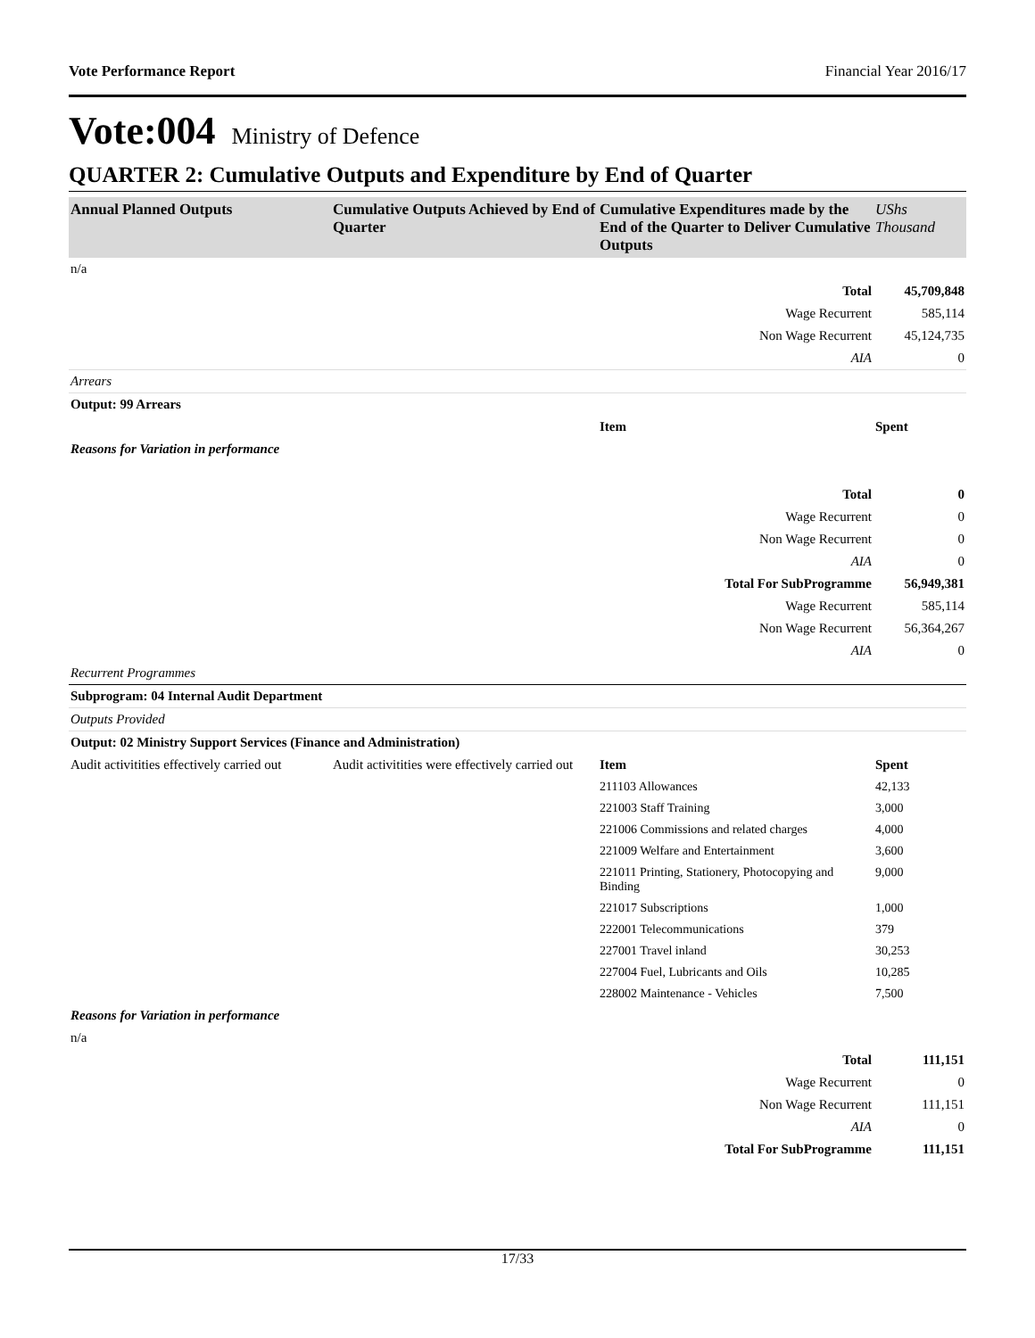Vote Performance Report Financial Year 2016/17
Vote:004 Ministry of Defence
QUARTER 2: Cumulative Outputs and Expenditure by End of Quarter
| Annual Planned Outputs | Cumulative Outputs Achieved by End of Quarter | Cumulative Expenditures made by the End of the Quarter to Deliver Cumulative Outputs | UShs Thousand |
| --- | --- | --- | --- |
| n/a | | | |
| | | Total | 45,709,848 |
| | | Wage Recurrent | 585,114 |
| | | Non Wage Recurrent | 45,124,735 |
| | | AIA | 0 |
| Arrears | | | |
| Output: 99 Arrears | | | |
| | | Item | Spent |
| Reasons for Variation in performance | | | |
| | | Total | 0 |
| | | Wage Recurrent | 0 |
| | | Non Wage Recurrent | 0 |
| | | AIA | 0 |
| | | Total For SubProgramme | 56,949,381 |
| | | Wage Recurrent | 585,114 |
| | | Non Wage Recurrent | 56,364,267 |
| | | AIA | 0 |
| Recurrent Programmes | | | |
| Subprogram: 04 Internal Audit Department | | | |
| Outputs Provided | | | |
| Output: 02 Ministry Support Services (Finance and Administration) | | | |
| Audit activitities effectively carried out | Audit activitities were effectively carried out | Item | Spent |
| | | 211103 Allowances | 42,133 |
| | | 221003 Staff Training | 3,000 |
| | | 221006 Commissions and related charges | 4,000 |
| | | 221009 Welfare and Entertainment | 3,600 |
| | | 221011 Printing, Stationery, Photocopying and Binding | 9,000 |
| | | 221017 Subscriptions | 1,000 |
| | | 222001 Telecommunications | 379 |
| | | 227001 Travel inland | 30,253 |
| | | 227004 Fuel, Lubricants and Oils | 10,285 |
| | | 228002 Maintenance - Vehicles | 7,500 |
| Reasons for Variation in performance | | | |
| n/a | | | |
| | | Total | 111,151 |
| | | Wage Recurrent | 0 |
| | | Non Wage Recurrent | 111,151 |
| | | AIA | 0 |
| | | Total For SubProgramme | 111,151 |
17/33